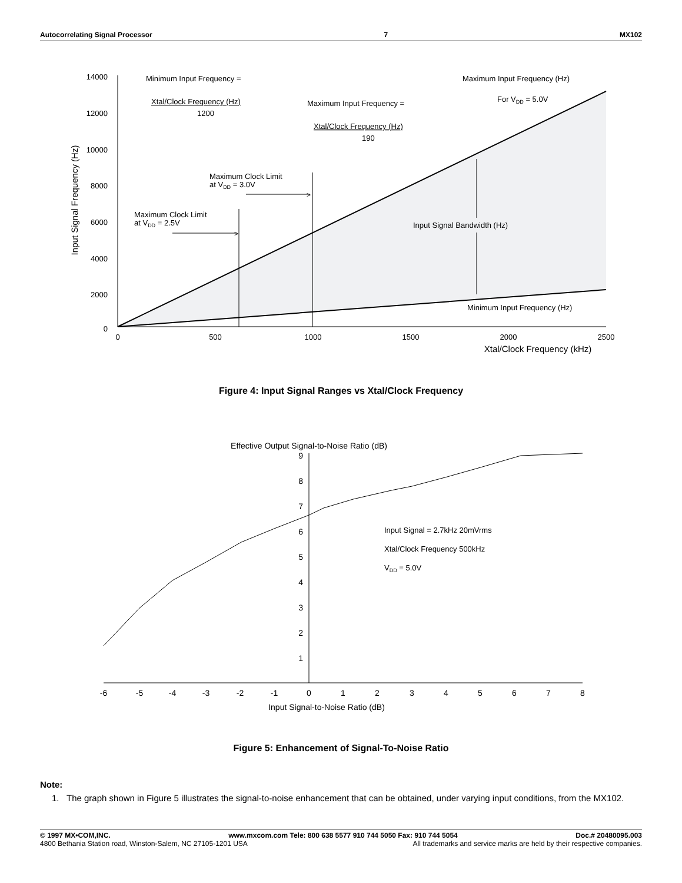Autocorrelating Signal Processor 7 MX102
>
>
14000
12000
10000
8000
6000
4000
2000
0
0
500
1000
1500
2000
2500
Xtal/Clock Frequency (kHz)
Input Signal Frequency (Hz)
Minimum Input Frequency =
Xtal/Clock Frequency (Hz)
1200
Maximum Input Frequency =
Xtal/Clock Frequency (Hz)
190
Maximum Input Frequency (Hz)
For VDD = 5.0V
Maximum Clock Limit
at VDD = 3.0V
Maximum Clock Limit
at VDD = 2.5V
Input Signal Bandwidth (Hz)
Minimum Input Frequency (Hz)
Figure 4: Input Signal Ranges vs Xtal/Clock Frequency
Effective Output Signal-to-Noise Ratio (dB)
9
8
7
6
5
4
3
2
1
-6
-5
-4
-3
-2
-1
0
1
2
3
4
5
6
7
8
Input Signal-to-Noise Ratio (dB)
Input Signal = 2.7kHz 20mVrms
Xtal/Clock Frequency 500kHz
VDD = 5.0V
Figure 5: Enhancement of Signal-To-Noise Ratio
Note:
1. The graph shown in Figure 5 illustrates the signal-to-noise enhancement that can be obtained, under varying input conditions, from the MX102.
© 1997 MX•COM,INC. www.mxcom.com Tele: 800 638 5577 910 744 5050 Fax: 910 744 5054 Doc.# 20480095.003
4800 Bethania Station road, Winston-Salem, NC 27105-1201 USA All trademarks and service marks are held by their respective companies.